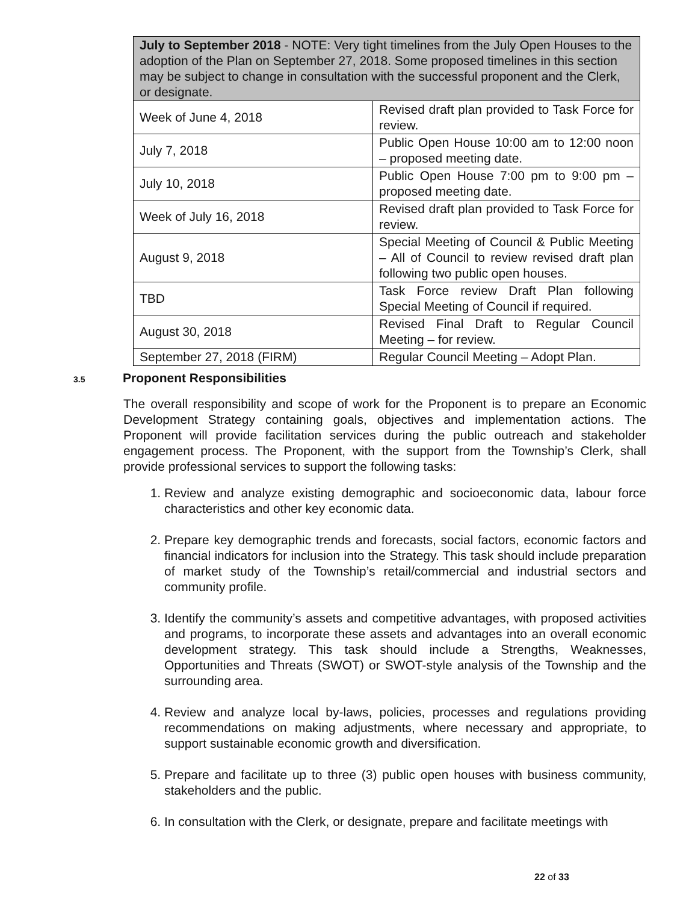| July to September 2018 - NOTE: Very tight timelines from the July Open Houses to the adoption of the Plan on September 27, 2018. Some proposed timelines in this section may be subject to change in consultation with the successful proponent and the Clerk, or designate. | |
| --- | --- |
| Week of June 4, 2018 | Revised draft plan provided to Task Force for review. |
| July 7, 2018 | Public Open House 10:00 am to 12:00 noon – proposed meeting date. |
| July 10, 2018 | Public Open House 7:00 pm to 9:00 pm – proposed meeting date. |
| Week of July 16, 2018 | Revised draft plan provided to Task Force for review. |
| August 9, 2018 | Special Meeting of Council & Public Meeting – All of Council to review revised draft plan following two public open houses. |
| TBD | Task Force review Draft Plan following Special Meeting of Council if required. |
| August 30, 2018 | Revised Final Draft to Regular Council Meeting – for review. |
| September 27, 2018 (FIRM) | Regular Council Meeting – Adopt Plan. |
3.5 Proponent Responsibilities
The overall responsibility and scope of work for the Proponent is to prepare an Economic Development Strategy containing goals, objectives and implementation actions. The Proponent will provide facilitation services during the public outreach and stakeholder engagement process. The Proponent, with the support from the Township’s Clerk, shall provide professional services to support the following tasks:
1. Review and analyze existing demographic and socioeconomic data, labour force characteristics and other key economic data.
2. Prepare key demographic trends and forecasts, social factors, economic factors and financial indicators for inclusion into the Strategy. This task should include preparation of market study of the Township’s retail/commercial and industrial sectors and community profile.
3. Identify the community’s assets and competitive advantages, with proposed activities and programs, to incorporate these assets and advantages into an overall economic development strategy. This task should include a Strengths, Weaknesses, Opportunities and Threats (SWOT) or SWOT-style analysis of the Township and the surrounding area.
4. Review and analyze local by-laws, policies, processes and regulations providing recommendations on making adjustments, where necessary and appropriate, to support sustainable economic growth and diversification.
5. Prepare and facilitate up to three (3) public open houses with business community, stakeholders and the public.
6. In consultation with the Clerk, or designate, prepare and facilitate meetings with
22 of 33